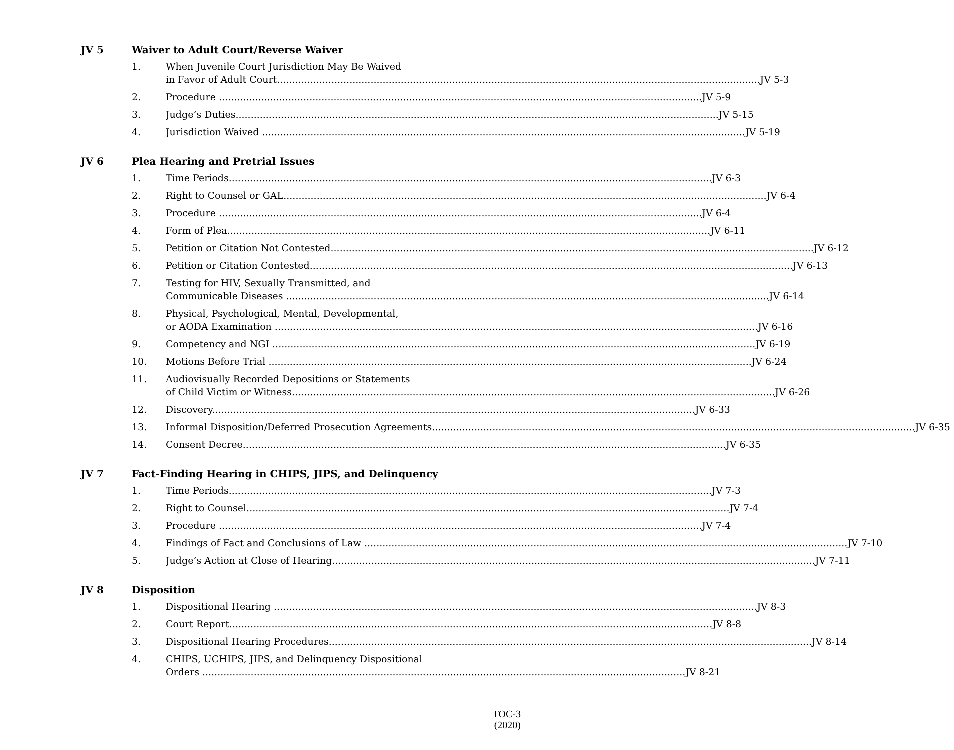JV 5 Waiver to Adult Court/Reverse Waiver
1. When Juvenile Court Jurisdiction May Be Waived
in Favor of Adult Court JV 5-3
2. Procedure JV 5-9
3. Judge’s Duties JV 5-15
4. Jurisdiction Waived JV 5-19
JV 6 Plea Hearing and Pretrial Issues
1. Time Periods JV 6-3
2. Right to Counsel or GAL JV 6-4
3. Procedure JV 6-4
4. Form of Plea JV 6-11
5. Petition or Citation Not Contested JV 6-12
6. Petition or Citation Contested JV 6-13
7. Testing for HIV, Sexually Transmitted, and
Communicable Diseases JV 6-14
8. Physical, Psychological, Mental, Developmental,
or AODA Examination JV 6-16
9. Competency and NGI JV 6-19
10. Motions Before Trial JV 6-24
11. Audiovisually Recorded Depositions or Statements
of Child Victim or Witness JV 6-26
12. Discovery JV 6-33
13. Informal Disposition/Deferred Prosecution Agreements JV 6-35
14. Consent Decree JV 6-35
JV 7 Fact-Finding Hearing in CHIPS, JIPS, and Delinquency
1. Time Periods JV 7-3
2. Right to Counsel JV 7-4
3. Procedure JV 7-4
4. Findings of Fact and Conclusions of Law JV 7-10
5. Judge’s Action at Close of Hearing JV 7-11
JV 8 Disposition
1. Dispositional Hearing JV 8-3
2. Court Report JV 8-8
3. Dispositional Hearing Procedures JV 8-14
4. CHIPS, UCHIPS, JIPS, and Delinquency Dispositional
Orders JV 8-21
TOC-3
(2020)